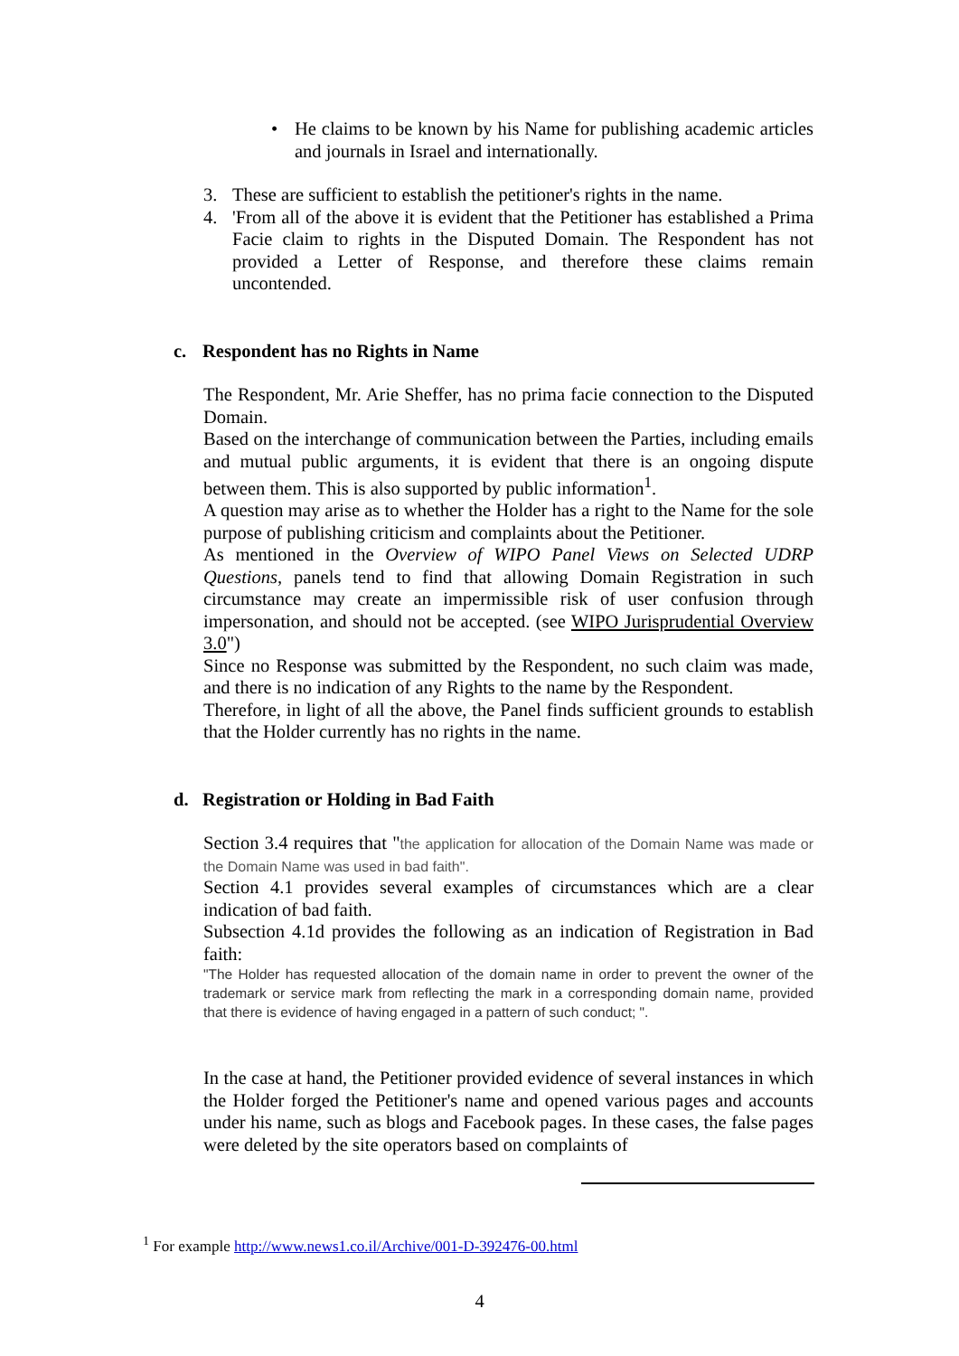• He claims to be known by his Name for publishing academic articles and journals in Israel and internationally.
3. These are sufficient to establish the petitioner's rights in the name.
4. 'From all of the above it is evident that the Petitioner has established a Prima Facie claim to rights in the Disputed Domain. The Respondent has not provided a Letter of Response, and therefore these claims remain uncontended.
c. Respondent has no Rights in Name
The Respondent, Mr. Arie Sheffer, has no prima facie connection to the Disputed Domain.
Based on the interchange of communication between the Parties, including emails and mutual public arguments, it is evident that there is an ongoing dispute between them. This is also supported by public information<sup>1</sup>.
A question may arise as to whether the Holder has a right to the Name for the sole purpose of publishing criticism and complaints about the Petitioner.
As mentioned in the Overview of WIPO Panel Views on Selected UDRP Questions, panels tend to find that allowing Domain Registration in such circumstance may create an impermissible risk of user confusion through impersonation, and should not be accepted. (see WIPO Jurisprudential Overview 3.0")
Since no Response was submitted by the Respondent, no such claim was made, and there is no indication of any Rights to the name by the Respondent.
Therefore, in light of all the above, the Panel finds sufficient grounds to establish that the Holder currently has no rights in the name.
d. Registration or Holding in Bad Faith
Section 3.4 requires that "the application for allocation of the Domain Name was made or the Domain Name was used in bad faith".
Section 4.1 provides several examples of circumstances which are a clear indication of bad faith.
Subsection 4.1d provides the following as an indication of Registration in Bad faith:
"The Holder has requested allocation of the domain name in order to prevent the owner of the trademark or service mark from reflecting the mark in a corresponding domain name, provided that there is evidence of having engaged in a pattern of such conduct; ".
In the case at hand, the Petitioner provided evidence of several instances in which the Holder forged the Petitioner's name and opened various pages and accounts under his name, such as blogs and Facebook pages. In these cases, the false pages were deleted by the site operators based on complaints of
<sup>1</sup> For example http://www.news1.co.il/Archive/001-D-392476-00.html
4